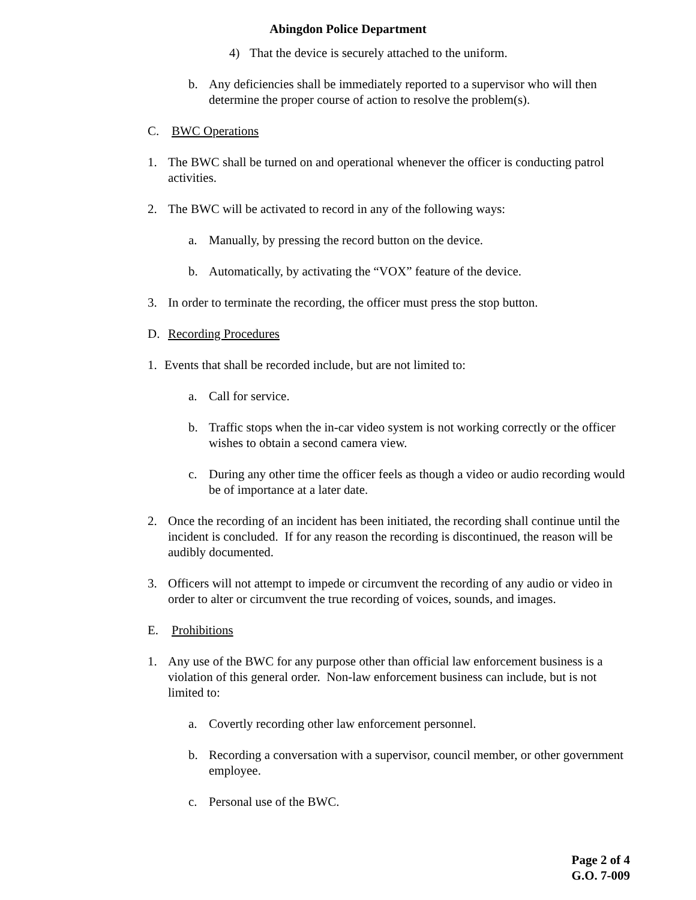Abingdon Police Department
4) That the device is securely attached to the uniform.
b. Any deficiencies shall be immediately reported to a supervisor who will then determine the proper course of action to resolve the problem(s).
C. BWC Operations
1. The BWC shall be turned on and operational whenever the officer is conducting patrol activities.
2. The BWC will be activated to record in any of the following ways:
a. Manually, by pressing the record button on the device.
b. Automatically, by activating the “VOX” feature of the device.
3. In order to terminate the recording, the officer must press the stop button.
D. Recording Procedures
1. Events that shall be recorded include, but are not limited to:
a. Call for service.
b. Traffic stops when the in-car video system is not working correctly or the officer wishes to obtain a second camera view.
c. During any other time the officer feels as though a video or audio recording would be of importance at a later date.
2. Once the recording of an incident has been initiated, the recording shall continue until the incident is concluded. If for any reason the recording is discontinued, the reason will be audibly documented.
3. Officers will not attempt to impede or circumvent the recording of any audio or video in order to alter or circumvent the true recording of voices, sounds, and images.
E. Prohibitions
1. Any use of the BWC for any purpose other than official law enforcement business is a violation of this general order. Non-law enforcement business can include, but is not limited to:
a. Covertly recording other law enforcement personnel.
b. Recording a conversation with a supervisor, council member, or other government employee.
c. Personal use of the BWC.
Page 2 of 4
G.O. 7-009